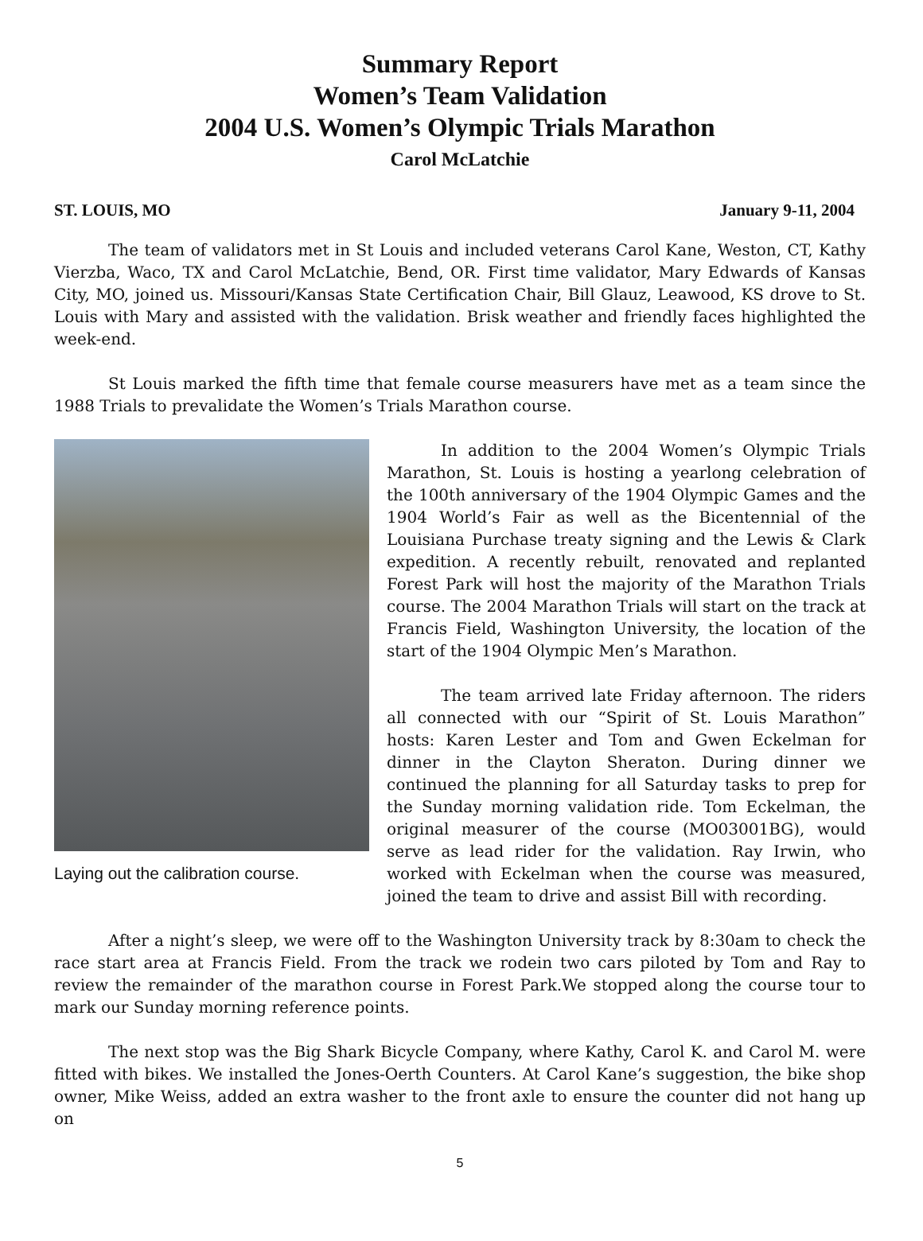Summary Report
Women’s Team Validation
2004 U.S. Women’s Olympic Trials Marathon
Carol McLatchie
ST. LOUIS, MO January 9-11, 2004
The team of validators met in St Louis and included veterans Carol Kane, Weston, CT, Kathy Vierzba, Waco, TX and Carol McLatchie, Bend, OR. First time validator, Mary Edwards of Kansas City, MO, joined us. Missouri/Kansas State Certification Chair, Bill Glauz, Leawood, KS drove to St. Louis with Mary and assisted with the validation. Brisk weather and friendly faces highlighted the week-end.
St Louis marked the fifth time that female course measurers have met as a team since the 1988 Trials to prevalidate the Women’s Trials Marathon course.
Laying out the calibration course.
In addition to the 2004 Women’s Olympic Trials Marathon, St. Louis is hosting a yearlong celebration of the 100th anniversary of the 1904 Olympic Games and the 1904 World’s Fair as well as the Bicentennial of the Louisiana Purchase treaty signing and the Lewis & Clark expedition. A recently rebuilt, renovated and replanted Forest Park will host the majority of the Marathon Trials course. The 2004 Marathon Trials will start on the track at Francis Field, Washington University, the location of the start of the 1904 Olympic Men’s Marathon.
The team arrived late Friday afternoon. The riders all connected with our “Spirit of St. Louis Marathon” hosts: Karen Lester and Tom and Gwen Eckelman for dinner in the Clayton Sheraton. During dinner we continued the planning for all Saturday tasks to prep for the Sunday morning validation ride. Tom Eckelman, the original measurer of the course (MO03001BG), would serve as lead rider for the validation. Ray Irwin, who worked with Eckelman when the course was measured, joined the team to drive and assist Bill with recording.
After a night’s sleep, we were off to the Washington University track by 8:30am to check the race start area at Francis Field. From the track we rodein two cars piloted by Tom and Ray to review the remainder of the marathon course in Forest Park.We stopped along the course tour to mark our Sunday morning reference points.
The next stop was the Big Shark Bicycle Company, where Kathy, Carol K. and Carol M. were fitted with bikes. We installed the Jones-Oerth Counters. At Carol Kane’s suggestion, the bike shop owner, Mike Weiss, added an extra washer to the front axle to ensure the counter did not hang up on
5